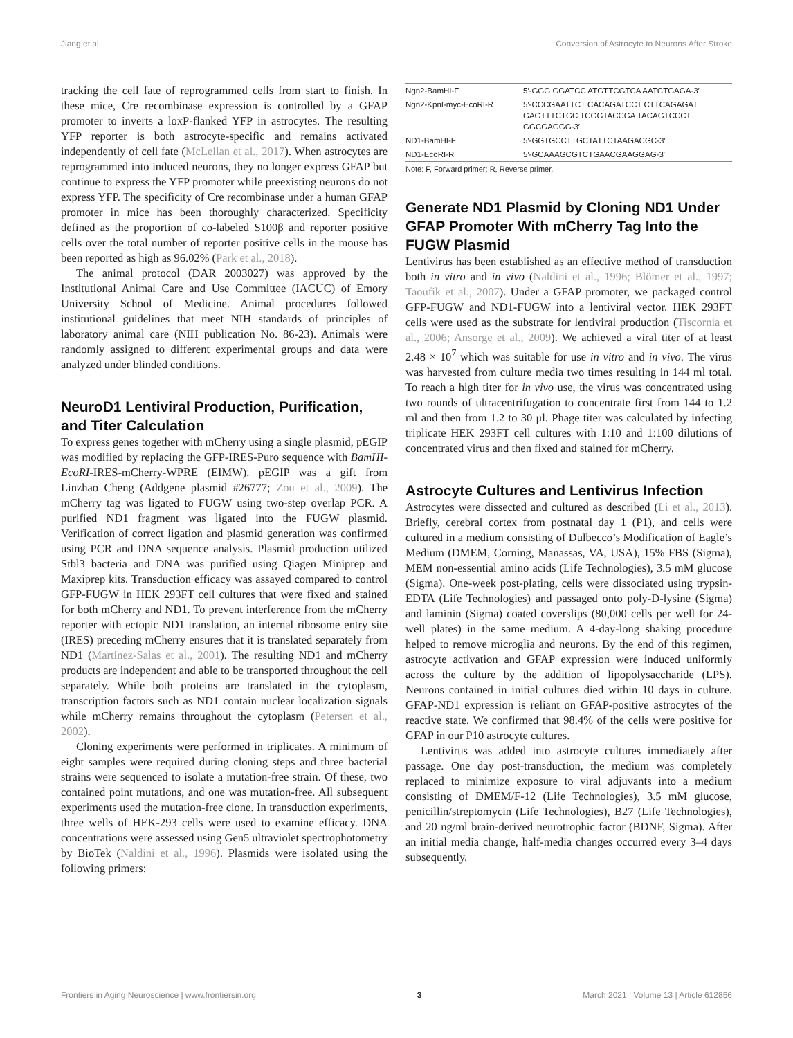Jiang et al. Conversion of Astrocyte to Neurons After Stroke
tracking the cell fate of reprogrammed cells from start to finish. In these mice, Cre recombinase expression is controlled by a GFAP promoter to inverts a loxP-flanked YFP in astrocytes. The resulting YFP reporter is both astrocyte-specific and remains activated independently of cell fate (McLellan et al., 2017). When astrocytes are reprogrammed into induced neurons, they no longer express GFAP but continue to express the YFP promoter while preexisting neurons do not express YFP. The specificity of Cre recombinase under a human GFAP promoter in mice has been thoroughly characterized. Specificity defined as the proportion of co-labeled S100β and reporter positive cells over the total number of reporter positive cells in the mouse has been reported as high as 96.02% (Park et al., 2018).
The animal protocol (DAR 2003027) was approved by the Institutional Animal Care and Use Committee (IACUC) of Emory University School of Medicine. Animal procedures followed institutional guidelines that meet NIH standards of principles of laboratory animal care (NIH publication No. 86-23). Animals were randomly assigned to different experimental groups and data were analyzed under blinded conditions.
NeuroD1 Lentiviral Production, Purification, and Titer Calculation
To express genes together with mCherry using a single plasmid, pEGIP was modified by replacing the GFP-IRES-Puro sequence with BamHI-EcoRI-IRES-mCherry-WPRE (EIMW). pEGIP was a gift from Linzhao Cheng (Addgene plasmid #26777; Zou et al., 2009). The mCherry tag was ligated to FUGW using two-step overlap PCR. A purified ND1 fragment was ligated into the FUGW plasmid. Verification of correct ligation and plasmid generation was confirmed using PCR and DNA sequence analysis. Plasmid production utilized Stbl3 bacteria and DNA was purified using Qiagen Miniprep and Maxiprep kits. Transduction efficacy was assayed compared to control GFP-FUGW in HEK 293FT cell cultures that were fixed and stained for both mCherry and ND1. To prevent interference from the mCherry reporter with ectopic ND1 translation, an internal ribosome entry site (IRES) preceding mCherry ensures that it is translated separately from ND1 (Martinez-Salas et al., 2001). The resulting ND1 and mCherry products are independent and able to be transported throughout the cell separately. While both proteins are translated in the cytoplasm, transcription factors such as ND1 contain nuclear localization signals while mCherry remains throughout the cytoplasm (Petersen et al., 2002).
Cloning experiments were performed in triplicates. A minimum of eight samples were required during cloning steps and three bacterial strains were sequenced to isolate a mutation-free strain. Of these, two contained point mutations, and one was mutation-free. All subsequent experiments used the mutation-free clone. In transduction experiments, three wells of HEK-293 cells were used to examine efficacy. DNA concentrations were assessed using Gen5 ultraviolet spectrophotometry by BioTek (Naldini et al., 1996). Plasmids were isolated using the following primers:
| Ngn2-BamHI-F | 5′-GGG GGATCC ATGTTCGTCA AATCTGAGA-3′ |
| Ngn2-KpnI-myc-EcoRI-R | 5′-CCCGAATTCT CACAGATCCT CTTCAGAGAT GAGTTTCTGC TCGGTACCGA TACAGTCCCT GGCGAGGG-3′ |
| ND1-BamHI-F | 5′-GGTGCCTTGCTATTCTAAGACGC-3′ |
| ND1-EcoRI-R | 5′-GCAAAGCGTCTGAACGAAGGAG-3′ |
Note: F, Forward primer; R, Reverse primer.
Generate ND1 Plasmid by Cloning ND1 Under GFAP Promoter With mCherry Tag Into the FUGW Plasmid
Lentivirus has been established as an effective method of transduction both in vitro and in vivo (Naldini et al., 1996; Blömer et al., 1997; Taoufik et al., 2007). Under a GFAP promoter, we packaged control GFP-FUGW and ND1-FUGW into a lentiviral vector. HEK 293FT cells were used as the substrate for lentiviral production (Tiscornia et al., 2006; Ansorge et al., 2009). We achieved a viral titer of at least 2.48 × 10<sup>7</sup> which was suitable for use in vitro and in vivo. The virus was harvested from culture media two times resulting in 144 ml total. To reach a high titer for in vivo use, the virus was concentrated using two rounds of ultracentrifugation to concentrate first from 144 to 1.2 ml and then from 1.2 to 30 μl. Phage titer was calculated by infecting triplicate HEK 293FT cell cultures with 1:10 and 1:100 dilutions of concentrated virus and then fixed and stained for mCherry.
Astrocyte Cultures and Lentivirus Infection
Astrocytes were dissected and cultured as described (Li et al., 2013). Briefly, cerebral cortex from postnatal day 1 (P1), and cells were cultured in a medium consisting of Dulbecco’s Modification of Eagle’s Medium (DMEM, Corning, Manassas, VA, USA), 15% FBS (Sigma), MEM non-essential amino acids (Life Technologies), 3.5 mM glucose (Sigma). One-week post-plating, cells were dissociated using trypsin-EDTA (Life Technologies) and passaged onto poly-D-lysine (Sigma) and laminin (Sigma) coated coverslips (80,000 cells per well for 24-well plates) in the same medium. A 4-day-long shaking procedure helped to remove microglia and neurons. By the end of this regimen, astrocyte activation and GFAP expression were induced uniformly across the culture by the addition of lipopolysaccharide (LPS). Neurons contained in initial cultures died within 10 days in culture. GFAP-ND1 expression is reliant on GFAP-positive astrocytes of the reactive state. We confirmed that 98.4% of the cells were positive for GFAP in our P10 astrocyte cultures.
Lentivirus was added into astrocyte cultures immediately after passage. One day post-transduction, the medium was completely replaced to minimize exposure to viral adjuvants into a medium consisting of DMEM/F-12 (Life Technologies), 3.5 mM glucose, penicillin/streptomycin (Life Technologies), B27 (Life Technologies), and 20 ng/ml brain-derived neurotrophic factor (BDNF, Sigma). After an initial media change, half-media changes occurred every 3–4 days subsequently.
Frontiers in Aging Neuroscience | www.frontiersin.org 3 March 2021 | Volume 13 | Article 612856